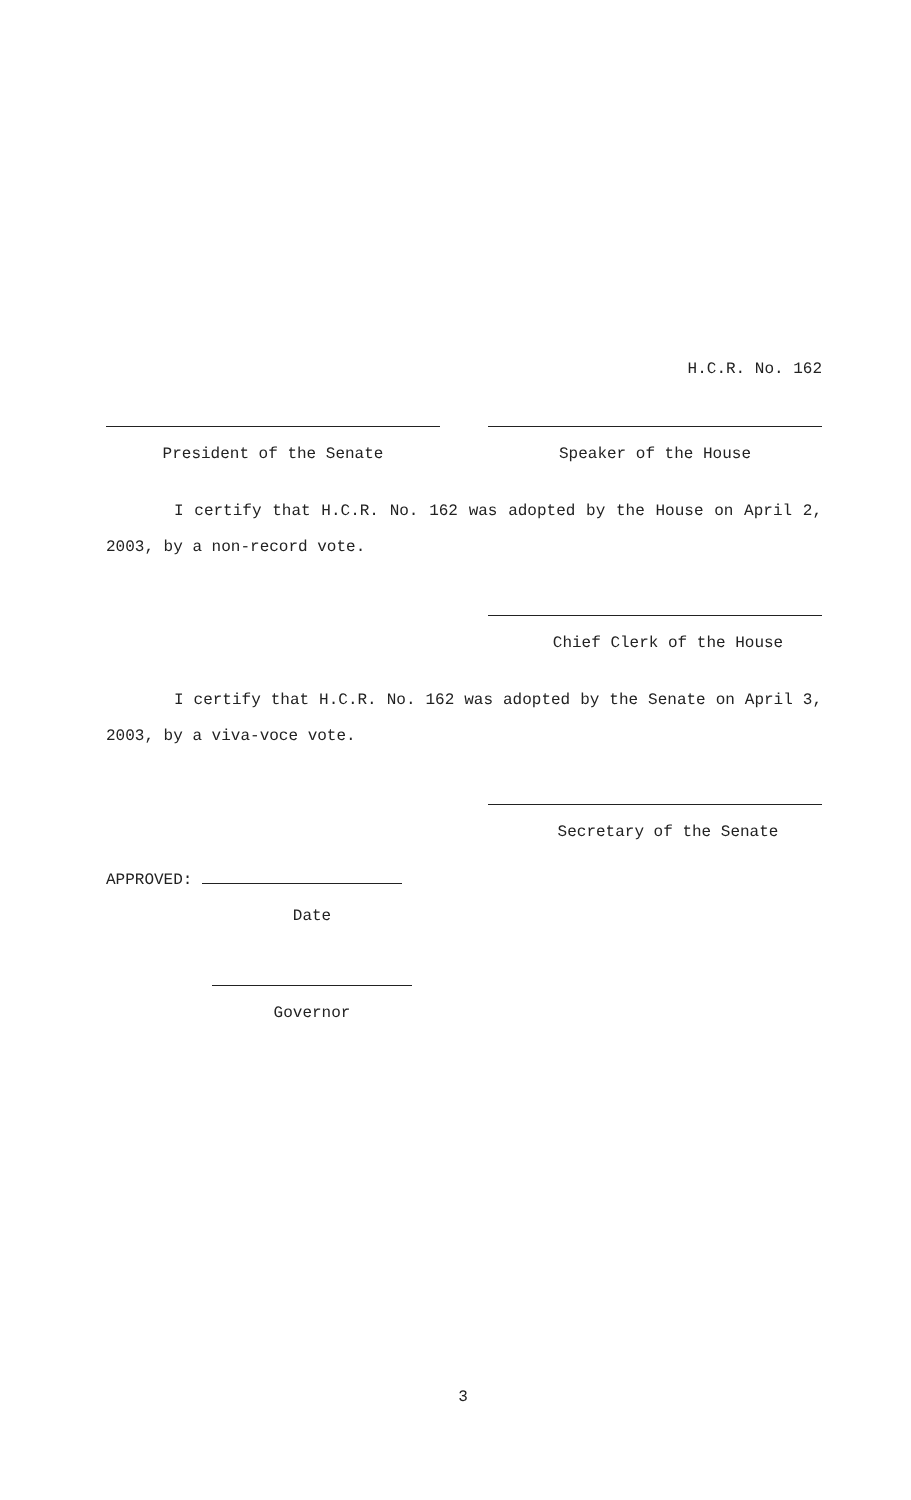H.C.R. No. 162
President of the Senate Speaker of the House
I certify that H.C.R. No. 162 was adopted by the House on April 2, 2003, by a non-record vote.
Chief Clerk of the House
I certify that H.C.R. No. 162 was adopted by the Senate on April 3, 2003, by a viva-voce vote.
Secretary of the Senate
APPROVED:
Date
Governor
3